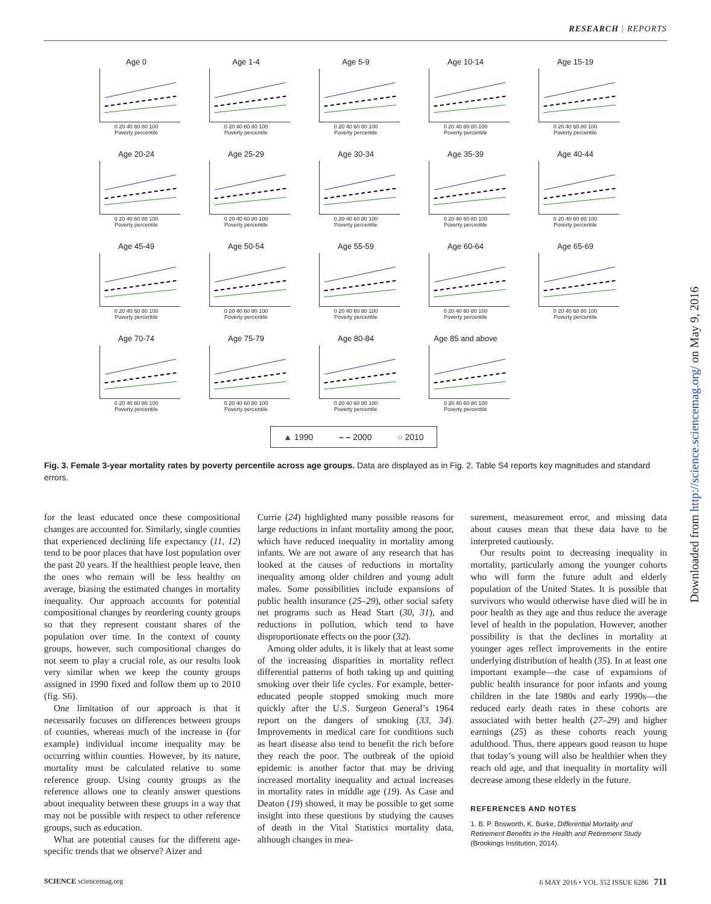RESEARCH | REPORTS
Age 0
0 20 40 60 80 100
Poverty percentile
Age 1-4
0 20 40 60 80 100
Poverty percentile
Age 5-9
0 20 40 60 80 100
Poverty percentile
Age 10-14
0 20 40 60 80 100
Poverty percentile
Age 15-19
0 20 40 60 80 100
Poverty percentile
Age 20-24
0 20 40 60 80 100
Poverty percentile
Age 25-29
0 20 40 60 80 100
Poverty percentile
Age 30-34
0 20 40 60 80 100
Poverty percentile
Age 35-39
0 20 40 60 80 100
Poverty percentile
Age 40-44
0 20 40 60 80 100
Poverty percentile
Age 45-49
0 20 40 60 80 100
Poverty percentile
Age 50-54
0 20 40 60 80 100
Poverty percentile
Age 55-59
0 20 40 60 80 100
Poverty percentile
Age 60-64
0 20 40 60 80 100
Poverty percentile
Age 65-69
0 20 40 60 80 100
Poverty percentile
Age 70-74
0 20 40 60 80 100
Poverty percentile
Age 75-79
0 20 40 60 80 100
Poverty percentile
Age 80-84
0 20 40 60 80 100
Poverty percentile
Age 85 and above
0 20 40 60 80 100
Poverty percentile
▲ 1990 – – 2000 ○ 2010
Fig. 3. Female 3-year mortality rates by poverty percentile across age groups. Data are displayed as in Fig. 2. Table S4 reports key magnitudes and standard errors.
for the least educated once these compositional changes are accounted for. Similarly, single counties that experienced declining life expectancy (11, 12) tend to be poor places that have lost population over the past 20 years. If the healthiest people leave, then the ones who remain will be less healthy on average, biasing the estimated changes in mortality inequality. Our approach accounts for potential compositional changes by reordering county groups so that they represent constant shares of the population over time. In the context of county groups, however, such compositional changes do not seem to play a crucial role, as our results look very similar when we keep the county groups assigned in 1990 fixed and follow them up to 2010 (fig. S6).
One limitation of our approach is that it necessarily focuses on differences between groups of counties, whereas much of the increase in (for example) individual income inequality may be occurring within counties. However, by its nature, mortality must be calculated relative to some reference group. Using county groups as the reference allows one to cleanly answer questions about inequality between these groups in a way that may not be possible with respect to other reference groups, such as education.
What are potential causes for the different age-specific trends that we observe? Aizer and
Currie (24) highlighted many possible reasons for large reductions in infant mortality among the poor, which have reduced inequality in mortality among infants. We are not aware of any research that has looked at the causes of reductions in mortality inequality among older children and young adult males. Some possibilities include expansions of public health insurance (25–29), other social safety net programs such as Head Start (30, 31), and reductions in pollution, which tend to have disproportionate effects on the poor (32).
Among older adults, it is likely that at least some of the increasing disparities in mortality reflect differential patterns of both taking up and quitting smoking over their life cycles. For example, better-educated people stopped smoking much more quickly after the U.S. Surgeon General’s 1964 report on the dangers of smoking (33, 34). Improvements in medical care for conditions such as heart disease also tend to benefit the rich before they reach the poor. The outbreak of the opioid epidemic is another factor that may be driving increased mortality inequality and actual increases in mortality rates in middle age (19). As Case and Deaton (19) showed, it may be possible to get some insight into these questions by studying the causes of death in the Vital Statistics mortality data, although changes in mea-
surement, measurement error, and missing data about causes mean that these data have to be interpreted cautiously.
Our results point to decreasing inequality in mortality, particularly among the younger cohorts who will form the future adult and elderly population of the United States. It is possible that survivors who would otherwise have died will be in poor health as they age and thus reduce the average level of health in the population. However, another possibility is that the declines in mortality at younger ages reflect improvements in the entire underlying distribution of health (35). In at least one important example—the case of expansions of public health insurance for poor infants and young children in the late 1980s and early 1990s—the reduced early death rates in these cohorts are associated with better health (27–29) and higher earnings (25) as these cohorts reach young adulthood. Thus, there appears good reason to hope that today’s young will also be healthier when they reach old age, and that inequality in mortality will decrease among these elderly in the future.
REFERENCES AND NOTES
1. B. P. Bosworth, K. Burke, Differential Mortality and Retirement Benefits in the Health and Retirement Study (Brookings Institution, 2014).
Downloaded from http://science.sciencemag.org/ on May 9, 2016
SCIENCE sciencemag.org 6 MAY 2016 • VOL 352 ISSUE 6286 711